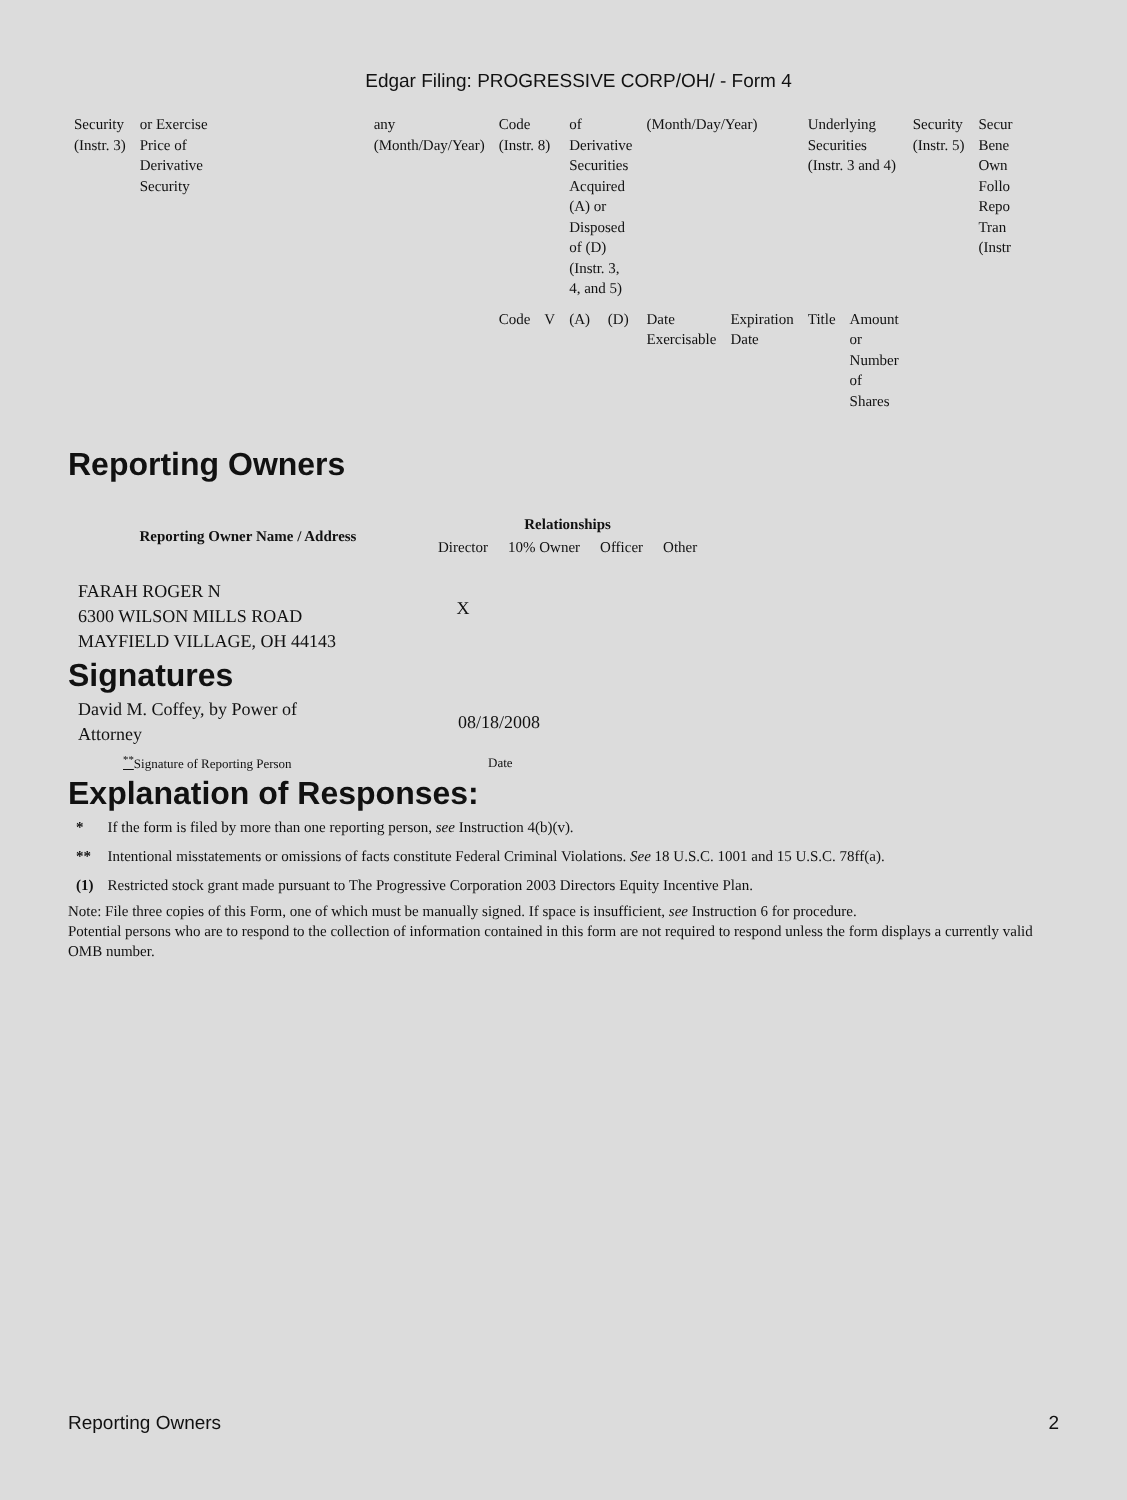Edgar Filing: PROGRESSIVE CORP/OH/ - Form 4
| Security (Instr. 3) | or Exercise Price of Derivative Security | any (Month/Day/Year) | Code (Instr. 8) | | of Derivative Securities Acquired (A) or Disposed of (D) (Instr. 3, 4, and 5) | | (Month/Day/Year) | | Underlying Securities (Instr. 3 and 4) | | Security (Instr. 5) | Secur Bene Own Follo Repo Tran (Instr |
| | | | Code | V | (A) | (D) | Date Exercisable | Expiration Date | Title | Amount or Number of Shares | | |
Reporting Owners
| Reporting Owner Name / Address | Relationships | | | |
| --- | --- | --- | --- | --- |
| | Director | 10% Owner | Officer | Other |
| FARAH ROGER N 6300 WILSON MILLS ROAD MAYFIELD VILLAGE, OH 44143 | X | | | |
Signatures
| David M. Coffey, by Power of Attorney | 08/18/2008 |
| <sup>**</sup> Signature of Reporting Person | Date |
Explanation of Responses:
| * | If the form is filed by more than one reporting person, see Instruction 4(b)(v). |
| ** | Intentional misstatements or omissions of facts constitute Federal Criminal Violations. See 18 U.S.C. 1001 and 15 U.S.C. 78ff(a). |
| (1) | Restricted stock grant made pursuant to The Progressive Corporation 2003 Directors Equity Incentive Plan. |
Note: File three copies of this Form, one of which must be manually signed. If space is insufficient, see Instruction 6 for procedure.
Potential persons who are to respond to the collection of information contained in this form are not required to respond unless the form displays a currently valid OMB number.
Reporting Owners 2